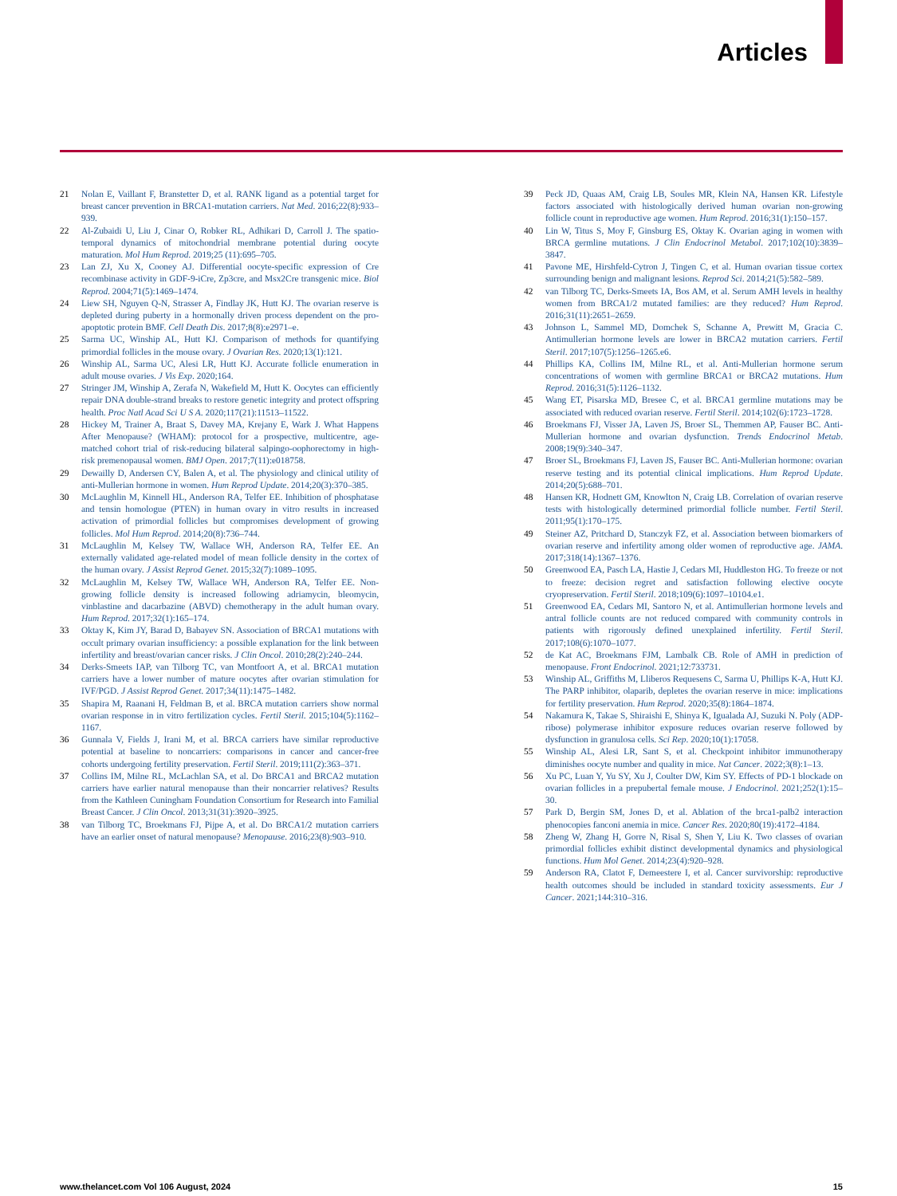Articles
21 Nolan E, Vaillant F, Branstetter D, et al. RANK ligand as a potential target for breast cancer prevention in BRCA1-mutation carriers. Nat Med. 2016;22(8):933–939.
22 Al-Zubaidi U, Liu J, Cinar O, Robker RL, Adhikari D, Carroll J. The spatio-temporal dynamics of mitochondrial membrane potential during oocyte maturation. Mol Hum Reprod. 2019;25 (11):695–705.
23 Lan ZJ, Xu X, Cooney AJ. Differential oocyte-specific expression of Cre recombinase activity in GDF-9-iCre, Zp3cre, and Msx2Cre transgenic mice. Biol Reprod. 2004;71(5):1469–1474.
24 Liew SH, Nguyen Q-N, Strasser A, Findlay JK, Hutt KJ. The ovarian reserve is depleted during puberty in a hormonally driven process dependent on the pro-apoptotic protein BMF. Cell Death Dis. 2017;8(8):e2971–e.
25 Sarma UC, Winship AL, Hutt KJ. Comparison of methods for quantifying primordial follicles in the mouse ovary. J Ovarian Res. 2020;13(1):121.
26 Winship AL, Sarma UC, Alesi LR, Hutt KJ. Accurate follicle enumeration in adult mouse ovaries. J Vis Exp. 2020;164.
27 Stringer JM, Winship A, Zerafa N, Wakefield M, Hutt K. Oocytes can efficiently repair DNA double-strand breaks to restore genetic integrity and protect offspring health. Proc Natl Acad Sci U S A. 2020;117(21):11513–11522.
28 Hickey M, Trainer A, Braat S, Davey MA, Krejany E, Wark J. What Happens After Menopause? (WHAM): protocol for a prospective, multicentre, age-matched cohort trial of risk-reducing bilateral salpingo-oophorectomy in high-risk premenopausal women. BMJ Open. 2017;7(11):e018758.
29 Dewailly D, Andersen CY, Balen A, et al. The physiology and clinical utility of anti-Mullerian hormone in women. Hum Reprod Update. 2014;20(3):370–385.
30 McLaughlin M, Kinnell HL, Anderson RA, Telfer EE. Inhibition of phosphatase and tensin homologue (PTEN) in human ovary in vitro results in increased activation of primordial follicles but compromises development of growing follicles. Mol Hum Reprod. 2014;20(8):736–744.
31 McLaughlin M, Kelsey TW, Wallace WH, Anderson RA, Telfer EE. An externally validated age-related model of mean follicle density in the cortex of the human ovary. J Assist Reprod Genet. 2015;32(7):1089–1095.
32 McLaughlin M, Kelsey TW, Wallace WH, Anderson RA, Telfer EE. Non-growing follicle density is increased following adriamycin, bleomycin, vinblastine and dacarbazine (ABVD) chemotherapy in the adult human ovary. Hum Reprod. 2017;32(1):165–174.
33 Oktay K, Kim JY, Barad D, Babayev SN. Association of BRCA1 mutations with occult primary ovarian insufficiency: a possible explanation for the link between infertility and breast/ovarian cancer risks. J Clin Oncol. 2010;28(2):240–244.
34 Derks-Smeets IAP, van Tilborg TC, van Montfoort A, et al. BRCA1 mutation carriers have a lower number of mature oocytes after ovarian stimulation for IVF/PGD. J Assist Reprod Genet. 2017;34(11):1475–1482.
35 Shapira M, Raanani H, Feldman B, et al. BRCA mutation carriers show normal ovarian response in in vitro fertilization cycles. Fertil Steril. 2015;104(5):1162–1167.
36 Gunnala V, Fields J, Irani M, et al. BRCA carriers have similar reproductive potential at baseline to noncarriers: comparisons in cancer and cancer-free cohorts undergoing fertility preservation. Fertil Steril. 2019;111(2):363–371.
37 Collins IM, Milne RL, McLachlan SA, et al. Do BRCA1 and BRCA2 mutation carriers have earlier natural menopause than their noncarrier relatives? Results from the Kathleen Cuningham Foundation Consortium for Research into Familial Breast Cancer. J Clin Oncol. 2013;31(31):3920–3925.
38 van Tilborg TC, Broekmans FJ, Pijpe A, et al. Do BRCA1/2 mutation carriers have an earlier onset of natural menopause? Menopause. 2016;23(8):903–910.
39 Peck JD, Quaas AM, Craig LB, Soules MR, Klein NA, Hansen KR. Lifestyle factors associated with histologically derived human ovarian non-growing follicle count in reproductive age women. Hum Reprod. 2016;31(1):150–157.
40 Lin W, Titus S, Moy F, Ginsburg ES, Oktay K. Ovarian aging in women with BRCA germline mutations. J Clin Endocrinol Metabol. 2017;102(10):3839–3847.
41 Pavone ME, Hirshfeld-Cytron J, Tingen C, et al. Human ovarian tissue cortex surrounding benign and malignant lesions. Reprod Sci. 2014;21(5):582–589.
42 van Tilborg TC, Derks-Smeets IA, Bos AM, et al. Serum AMH levels in healthy women from BRCA1/2 mutated families: are they reduced? Hum Reprod. 2016;31(11):2651–2659.
43 Johnson L, Sammel MD, Domchek S, Schanne A, Prewitt M, Gracia C. Antimullerian hormone levels are lower in BRCA2 mutation carriers. Fertil Steril. 2017;107(5):1256–1265.e6.
44 Phillips KA, Collins IM, Milne RL, et al. Anti-Mullerian hormone serum concentrations of women with germline BRCA1 or BRCA2 mutations. Hum Reprod. 2016;31(5):1126–1132.
45 Wang ET, Pisarska MD, Bresee C, et al. BRCA1 germline mutations may be associated with reduced ovarian reserve. Fertil Steril. 2014;102(6):1723–1728.
46 Broekmans FJ, Visser JA, Laven JS, Broer SL, Themmen AP, Fauser BC. Anti-Mullerian hormone and ovarian dysfunction. Trends Endocrinol Metab. 2008;19(9):340–347.
47 Broer SL, Broekmans FJ, Laven JS, Fauser BC. Anti-Mullerian hormone: ovarian reserve testing and its potential clinical implications. Hum Reprod Update. 2014;20(5):688–701.
48 Hansen KR, Hodnett GM, Knowlton N, Craig LB. Correlation of ovarian reserve tests with histologically determined primordial follicle number. Fertil Steril. 2011;95(1):170–175.
49 Steiner AZ, Pritchard D, Stanczyk FZ, et al. Association between biomarkers of ovarian reserve and infertility among older women of reproductive age. JAMA. 2017;318(14):1367–1376.
50 Greenwood EA, Pasch LA, Hastie J, Cedars MI, Huddleston HG. To freeze or not to freeze: decision regret and satisfaction following elective oocyte cryopreservation. Fertil Steril. 2018;109(6):1097–10104.e1.
51 Greenwood EA, Cedars MI, Santoro N, et al. Antimullerian hormone levels and antral follicle counts are not reduced compared with community controls in patients with rigorously defined unexplained infertility. Fertil Steril. 2017;108(6):1070–1077.
52 de Kat AC, Broekmans FJM, Lambalk CB. Role of AMH in prediction of menopause. Front Endocrinol. 2021;12:733731.
53 Winship AL, Griffiths M, Lliberos Requesens C, Sarma U, Phillips K-A, Hutt KJ. The PARP inhibitor, olaparib, depletes the ovarian reserve in mice: implications for fertility preservation. Hum Reprod. 2020;35(8):1864–1874.
54 Nakamura K, Takae S, Shiraishi E, Shinya K, Igualada AJ, Suzuki N. Poly (ADP-ribose) polymerase inhibitor exposure reduces ovarian reserve followed by dysfunction in granulosa cells. Sci Rep. 2020;10(1):17058.
55 Winship AL, Alesi LR, Sant S, et al. Checkpoint inhibitor immunotherapy diminishes oocyte number and quality in mice. Nat Cancer. 2022;3(8):1–13.
56 Xu PC, Luan Y, Yu SY, Xu J, Coulter DW, Kim SY. Effects of PD-1 blockade on ovarian follicles in a prepubertal female mouse. J Endocrinol. 2021;252(1):15–30.
57 Park D, Bergin SM, Jones D, et al. Ablation of the brca1-palb2 interaction phenocopies fanconi anemia in mice. Cancer Res. 2020;80(19):4172–4184.
58 Zheng W, Zhang H, Gorre N, Risal S, Shen Y, Liu K. Two classes of ovarian primordial follicles exhibit distinct developmental dynamics and physiological functions. Hum Mol Genet. 2014;23(4):920–928.
59 Anderson RA, Clatot F, Demeestere I, et al. Cancer survivorship: reproductive health outcomes should be included in standard toxicity assessments. Eur J Cancer. 2021;144:310–316.
www.thelancet.com Vol 106 August, 2024 15